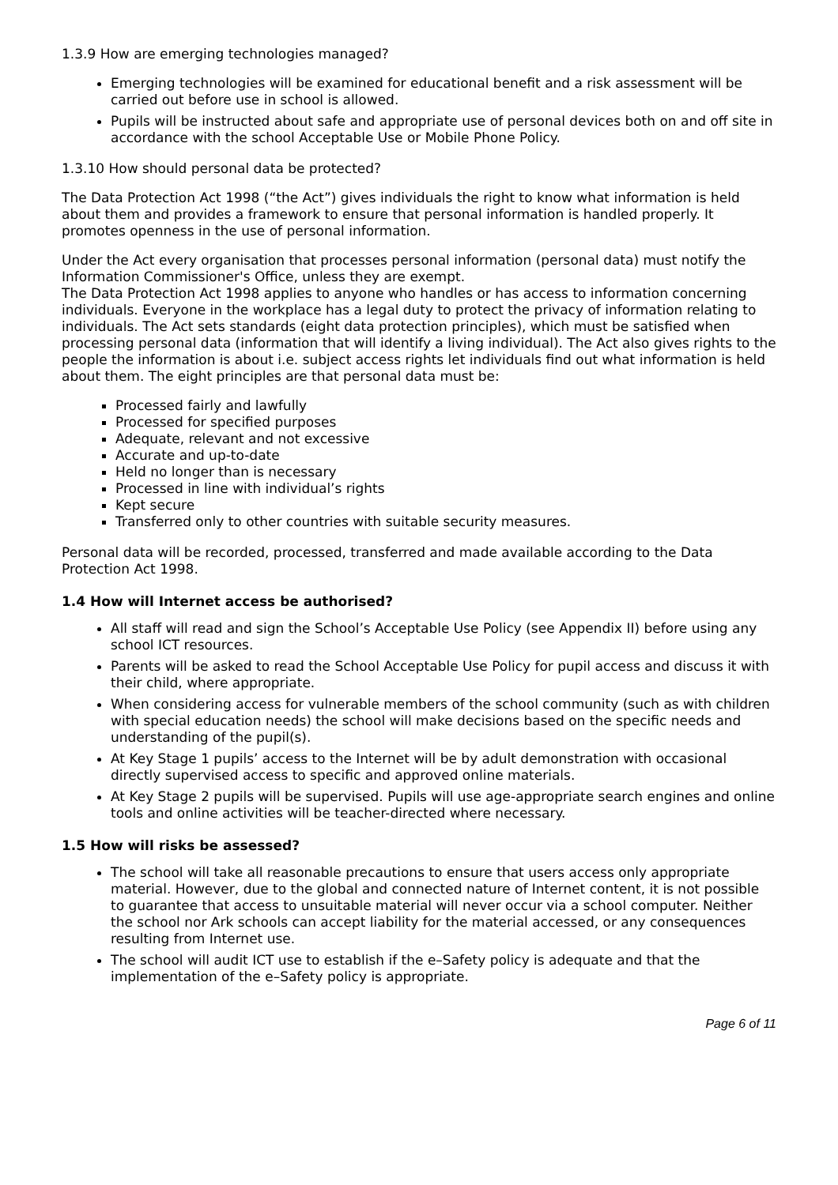1.3.9 How are emerging technologies managed?
Emerging technologies will be examined for educational benefit and a risk assessment will be carried out before use in school is allowed.
Pupils will be instructed about safe and appropriate use of personal devices both on and off site in accordance with the school Acceptable Use or Mobile Phone Policy.
1.3.10 How should personal data be protected?
The Data Protection Act 1998 (“the Act”) gives individuals the right to know what information is held about them and provides a framework to ensure that personal information is handled properly. It promotes openness in the use of personal information.
Under the Act every organisation that processes personal information (personal data) must notify the Information Commissioner's Office, unless they are exempt.
The Data Protection Act 1998 applies to anyone who handles or has access to information concerning individuals. Everyone in the workplace has a legal duty to protect the privacy of information relating to individuals. The Act sets standards (eight data protection principles), which must be satisfied when processing personal data (information that will identify a living individual). The Act also gives rights to the people the information is about i.e. subject access rights let individuals find out what information is held about them. The eight principles are that personal data must be:
Processed fairly and lawfully
Processed for specified purposes
Adequate, relevant and not excessive
Accurate and up-to-date
Held no longer than is necessary
Processed in line with individual’s rights
Kept secure
Transferred only to other countries with suitable security measures.
Personal data will be recorded, processed, transferred and made available according to the Data Protection Act 1998.
1.4 How will Internet access be authorised?
All staff will read and sign the School’s Acceptable Use Policy (see Appendix II) before using any school ICT resources.
Parents will be asked to read the School Acceptable Use Policy for pupil access and discuss it with their child, where appropriate.
When considering access for vulnerable members of the school community (such as with children with special education needs) the school will make decisions based on the specific needs and understanding of the pupil(s).
At Key Stage 1 pupils’ access to the Internet will be by adult demonstration with occasional directly supervised access to specific and approved online materials.
At Key Stage 2 pupils will be supervised. Pupils will use age-appropriate search engines and online tools and online activities will be teacher-directed where necessary.
1.5 How will risks be assessed?
The school will take all reasonable precautions to ensure that users access only appropriate material. However, due to the global and connected nature of Internet content, it is not possible to guarantee that access to unsuitable material will never occur via a school computer. Neither the school nor Ark schools can accept liability for the material accessed, or any consequences resulting from Internet use.
The school will audit ICT use to establish if the e–Safety policy is adequate and that the implementation of the e–Safety policy is appropriate.
Page 6 of 11